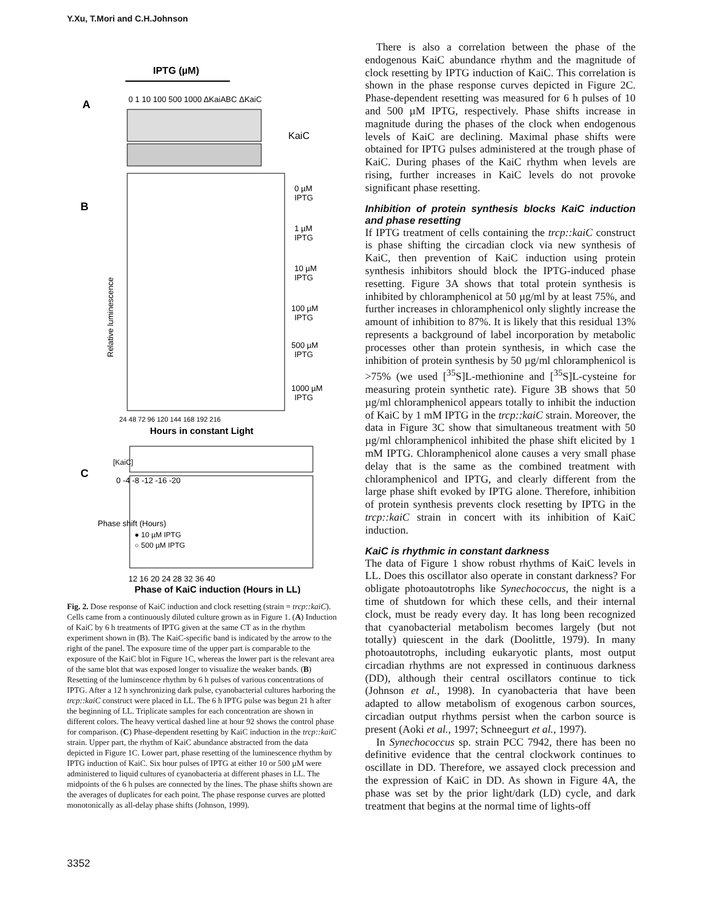Y.Xu, T.Mori and C.H.Johnson
A
IPTG (µM)
0 1 10 100 500 1000 ΔKaiABC ΔKaiC
KaiC
B
0 µM
IPTG
1 µM
IPTG
10 µM
IPTG
100 µM
IPTG
500 µM
IPTG
1000 µM
IPTG
24 48 72 96 120 144 168 192 216
Hours in constant Light
Relative luminescence
C
[KaiC]
0 -4 -8 -12 -16 -20
● 10 µM IPTG
○ 500 µM IPTG
12 16 20 24 28 32 36 40
Phase of KaiC induction (Hours in LL)
Phase shift (Hours)
Fig. 2. Dose response of KaiC induction and clock resetting (strain = trcp::kaiC). Cells came from a continuously diluted culture grown as in Figure 1. (A) Induction of KaiC by 6 h treatments of IPTG given at the same CT as in the rhythm experiment shown in (B). The KaiC-specific band is indicated by the arrow to the right of the panel. The exposure time of the upper part is comparable to the exposure of the KaiC blot in Figure 1C, whereas the lower part is the relevant area of the same blot that was exposed longer to visualize the weaker bands. (B) Resetting of the luminscence rhythm by 6 h pulses of various concentrations of IPTG. After a 12 h synchronizing dark pulse, cyanobacterial cultures harboring the trcp::kaiC construct were placed in LL. The 6 h IPTG pulse was begun 21 h after the beginning of LL. Triplicate samples for each concentration are shown in different colors. The heavy vertical dashed line at hour 92 shows the control phase for comparison. (C) Phase-dependent resetting by KaiC induction in the trcp::kaiC strain. Upper part, the rhythm of KaiC abundance abstracted from the data depicted in Figure 1C. Lower part, phase resetting of the luminescence rhythm by IPTG induction of KaiC. Six hour pulses of IPTG at either 10 or 500 µM were administered to liquid cultures of cyanobacteria at different phases in LL. The midpoints of the 6 h pulses are connected by the lines. The phase shifts shown are the averages of duplicates for each point. The phase response curves are plotted monotonically as all-delay phase shifts (Johnson, 1999).
There is also a correlation between the phase of the endogenous KaiC abundance rhythm and the magnitude of clock resetting by IPTG induction of KaiC. This correlation is shown in the phase response curves depicted in Figure 2C. Phase-dependent resetting was measured for 6 h pulses of 10 and 500 µM IPTG, respectively. Phase shifts increase in magnitude during the phases of the clock when endogenous levels of KaiC are declining. Maximal phase shifts were obtained for IPTG pulses administered at the trough phase of KaiC. During phases of the KaiC rhythm when levels are rising, further increases in KaiC levels do not provoke significant phase resetting.
Inhibition of protein synthesis blocks KaiC induction and phase resetting
If IPTG treatment of cells containing the trcp::kaiC construct is phase shifting the circadian clock via new synthesis of KaiC, then prevention of KaiC induction using protein synthesis inhibitors should block the IPTG-induced phase resetting. Figure 3A shows that total protein synthesis is inhibited by chloramphenicol at 50 µg/ml by at least 75%, and further increases in chloramphenicol only slightly increase the amount of inhibition to 87%. It is likely that this residual 13% represents a background of label incorporation by metabolic processes other than protein synthesis, in which case the inhibition of protein synthesis by 50 µg/ml chloramphenicol is >75% (we used [<sup>35</sup>S]L-methionine and [<sup>35</sup>S]L-cysteine for measuring protein synthetic rate). Figure 3B shows that 50 µg/ml chloramphenicol appears totally to inhibit the induction of KaiC by 1 mM IPTG in the trcp::kaiC strain. Moreover, the data in Figure 3C show that simultaneous treatment with 50 µg/ml chloramphenicol inhibited the phase shift elicited by 1 mM IPTG. Chloramphenicol alone causes a very small phase delay that is the same as the combined treatment with chloramphenicol and IPTG, and clearly different from the large phase shift evoked by IPTG alone. Therefore, inhibition of protein synthesis prevents clock resetting by IPTG in the trcp::kaiC strain in concert with its inhibition of KaiC induction.
KaiC is rhythmic in constant darkness
The data of Figure 1 show robust rhythms of KaiC levels in LL. Does this oscillator also operate in constant darkness? For obligate photoautotrophs like Synechococcus, the night is a time of shutdown for which these cells, and their internal clock, must be ready every day. It has long been recognized that cyanobacterial metabolism becomes largely (but not totally) quiescent in the dark (Doolittle, 1979). In many photoautotrophs, including eukaryotic plants, most output circadian rhythms are not expressed in continuous darkness (DD), although their central oscillators continue to tick (Johnson et al., 1998). In cyanobacteria that have been adapted to allow metabolism of exogenous carbon sources, circadian output rhythms persist when the carbon source is present (Aoki et al., 1997; Schneegurt et al., 1997).
In Synechococcus sp. strain PCC 7942, there has been no definitive evidence that the central clockwork continues to oscillate in DD. Therefore, we assayed clock precession and the expression of KaiC in DD. As shown in Figure 4A, the phase was set by the prior light/dark (LD) cycle, and dark treatment that begins at the normal time of lights-off
3352